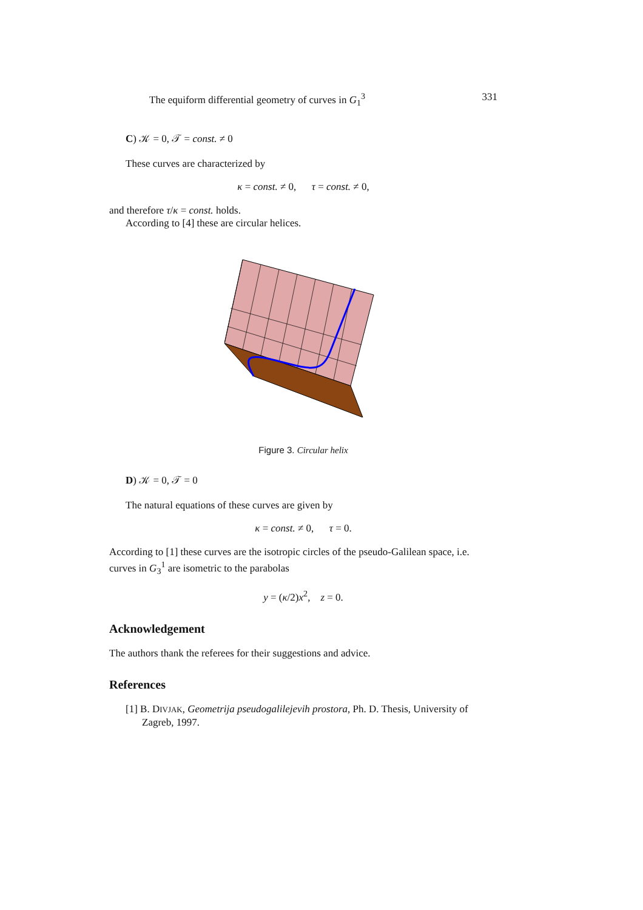The equiform differential geometry of curves in G<sub>1</sub><sup>3</sup> 331
C) 𝒦 = 0, 𝒯 = const. ≠ 0
These curves are characterized by
κ = const. ≠ 0, τ = const. ≠ 0,
and therefore τ/κ = const. holds.
According to [4] these are circular helices.
Figure 3. Circular helix
D) 𝒦 = 0, 𝒯 = 0
The natural equations of these curves are given by
κ = const. ≠ 0, τ = 0.
According to [1] these curves are the isotropic circles of the pseudo-Galilean space, i.e. curves in G<sub>3</sub><sup>1</sup> are isometric to the parabolas
y = (κ/2)x<sup>2</sup>, z = 0.
Acknowledgement
The authors thank the referees for their suggestions and advice.
References
[1] B. DIVJAK, Geometrija pseudogalilejevih prostora, Ph. D. Thesis, University of Zagreb, 1997.